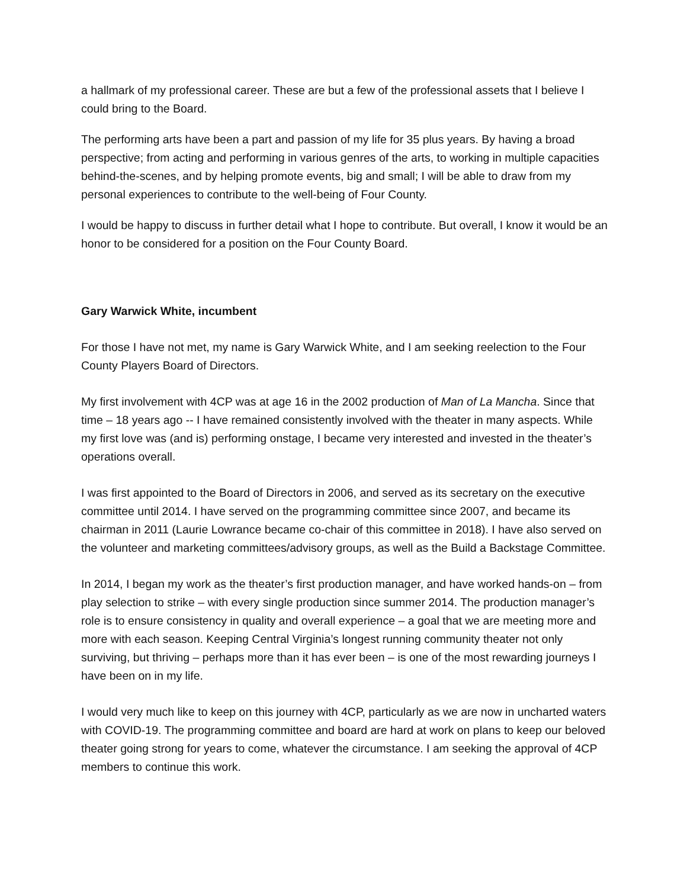a hallmark of my professional career. These are but a few of the professional assets that I believe I could bring to the Board.
The performing arts have been a part and passion of my life for 35 plus years. By having a broad perspective; from acting and performing in various genres of the arts, to working in multiple capacities behind-the-scenes, and by helping promote events, big and small; I will be able to draw from my personal experiences to contribute to the well-being of Four County.
I would be happy to discuss in further detail what I hope to contribute. But overall, I know it would be an honor to be considered for a position on the Four County Board.
Gary Warwick White, incumbent
For those I have not met, my name is Gary Warwick White, and I am seeking reelection to the Four County Players Board of Directors.
My first involvement with 4CP was at age 16 in the 2002 production of Man of La Mancha. Since that time – 18 years ago -- I have remained consistently involved with the theater in many aspects. While my first love was (and is) performing onstage, I became very interested and invested in the theater’s operations overall.
I was first appointed to the Board of Directors in 2006, and served as its secretary on the executive committee until 2014. I have served on the programming committee since 2007, and became its chairman in 2011 (Laurie Lowrance became co-chair of this committee in 2018). I have also served on the volunteer and marketing committees/advisory groups, as well as the Build a Backstage Committee.
In 2014, I began my work as the theater’s first production manager, and have worked hands-on – from play selection to strike – with every single production since summer 2014. The production manager’s role is to ensure consistency in quality and overall experience – a goal that we are meeting more and more with each season. Keeping Central Virginia’s longest running community theater not only surviving, but thriving – perhaps more than it has ever been – is one of the most rewarding journeys I have been on in my life.
I would very much like to keep on this journey with 4CP, particularly as we are now in uncharted waters with COVID-19. The programming committee and board are hard at work on plans to keep our beloved theater going strong for years to come, whatever the circumstance. I am seeking the approval of 4CP members to continue this work.